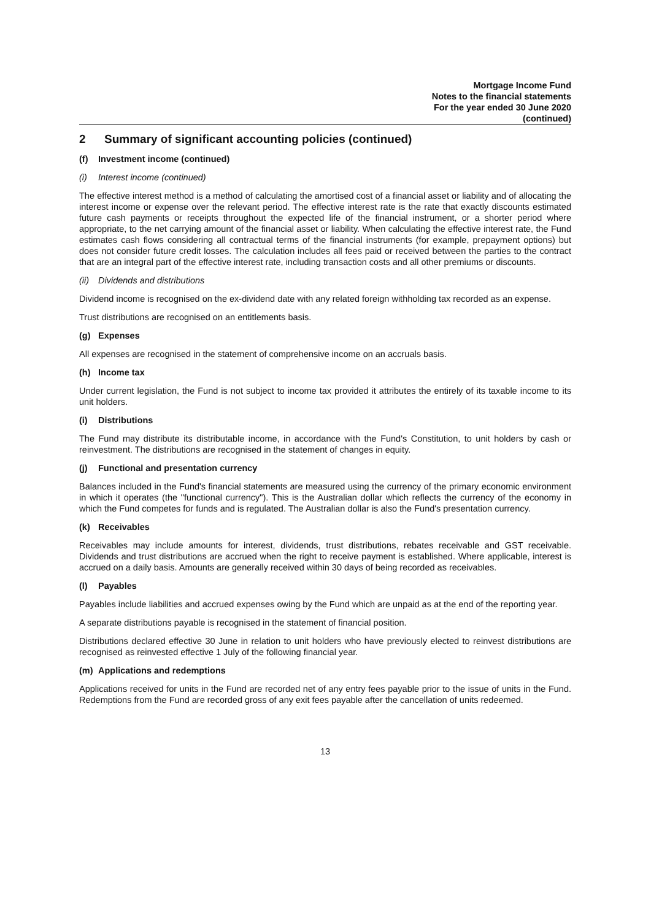Mortgage Income Fund
Notes to the financial statements
For the year ended 30 June 2020
(continued)
2 Summary of significant accounting policies (continued)
(f) Investment income (continued)
(i) Interest income (continued)
The effective interest method is a method of calculating the amortised cost of a financial asset or liability and of allocating the interest income or expense over the relevant period. The effective interest rate is the rate that exactly discounts estimated future cash payments or receipts throughout the expected life of the financial instrument, or a shorter period where appropriate, to the net carrying amount of the financial asset or liability. When calculating the effective interest rate, the Fund estimates cash flows considering all contractual terms of the financial instruments (for example, prepayment options) but does not consider future credit losses. The calculation includes all fees paid or received between the parties to the contract that are an integral part of the effective interest rate, including transaction costs and all other premiums or discounts.
(ii) Dividends and distributions
Dividend income is recognised on the ex-dividend date with any related foreign withholding tax recorded as an expense.
Trust distributions are recognised on an entitlements basis.
(g) Expenses
All expenses are recognised in the statement of comprehensive income on an accruals basis.
(h) Income tax
Under current legislation, the Fund is not subject to income tax provided it attributes the entirely of its taxable income to its unit holders.
(i) Distributions
The Fund may distribute its distributable income, in accordance with the Fund's Constitution, to unit holders by cash or reinvestment. The distributions are recognised in the statement of changes in equity.
(j) Functional and presentation currency
Balances included in the Fund's financial statements are measured using the currency of the primary economic environment in which it operates (the "functional currency"). This is the Australian dollar which reflects the currency of the economy in which the Fund competes for funds and is regulated. The Australian dollar is also the Fund's presentation currency.
(k) Receivables
Receivables may include amounts for interest, dividends, trust distributions, rebates receivable and GST receivable. Dividends and trust distributions are accrued when the right to receive payment is established. Where applicable, interest is accrued on a daily basis. Amounts are generally received within 30 days of being recorded as receivables.
(l) Payables
Payables include liabilities and accrued expenses owing by the Fund which are unpaid as at the end of the reporting year.
A separate distributions payable is recognised in the statement of financial position.
Distributions declared effective 30 June in relation to unit holders who have previously elected to reinvest distributions are recognised as reinvested effective 1 July of the following financial year.
(m) Applications and redemptions
Applications received for units in the Fund are recorded net of any entry fees payable prior to the issue of units in the Fund. Redemptions from the Fund are recorded gross of any exit fees payable after the cancellation of units redeemed.
13